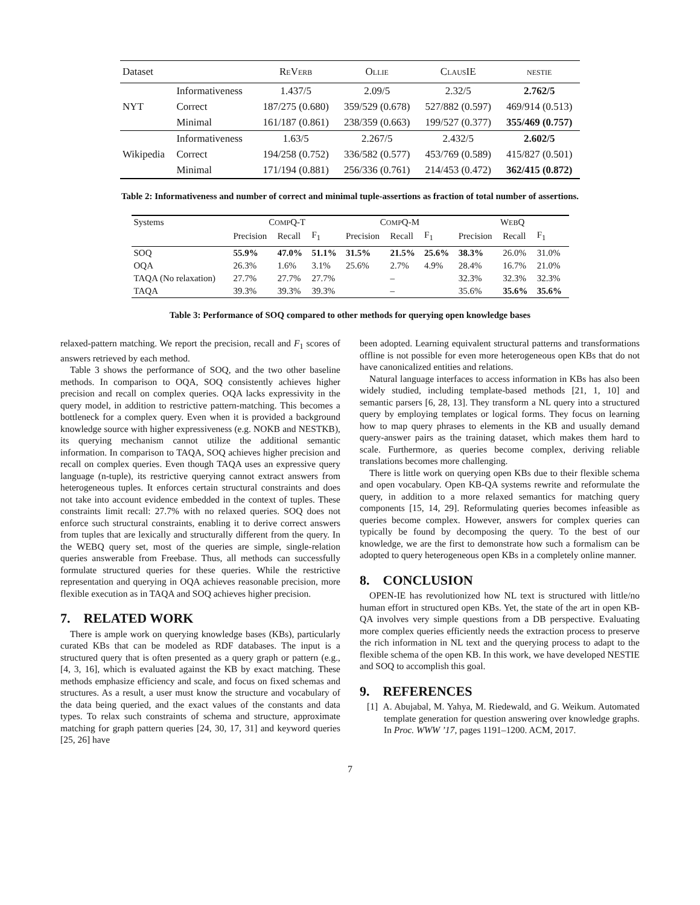| Dataset | | R E V ERB | O LLIE | C LAUS IE | NESTIE |
| --- | --- | --- | --- | --- | --- |
| NYT | Informativeness | 1.437/5 | 2.09/5 | 2.32/5 | 2.762/5 |
| | Correct | 187/275 (0.680) | 359/529 (0.678) | 527/882 (0.597) | 469/914 (0.513) |
| | Minimal | 161/187 (0.861) | 238/359 (0.663) | 199/527 (0.377) | 355/469 (0.757) |
| Wikipedia | Informativeness | 1.63/5 | 2.267/5 | 2.432/5 | 2.602/5 |
| | Correct | 194/258 (0.752) | 336/582 (0.577) | 453/769 (0.589) | 415/827 (0.501) |
| | Minimal | 171/194 (0.881) | 256/336 (0.761) | 214/453 (0.472) | 362/415 (0.872) |
Table 2: Informativeness and number of correct and minimal tuple-assertions as fraction of total number of assertions.
| Systems | C OMP Q-T | | | C OMP Q-M | | | W EB Q | | |
| | Precision | Recall | F<sub>1</sub> | Precision | Recall | F<sub>1</sub> | Precision | Recall | F<sub>1</sub> |
| SOQ | 55.9% | 47.0% | 51.1% | 31.5% | 21.5% | 25.6% | 38.3% | 26.0% | 31.0% |
| OQA | 26.3% | 1.6% | 3.1% | 25.6% | 2.7% | 4.9% | 28.4% | 16.7% | 21.0% |
| TAQA (No relaxation) | 27.7% | 27.7% | 27.7% | | – | | 32.3% | 32.3% | 32.3% |
| TAQA | 39.3% | 39.3% | 39.3% | | – | | 35.6% | 35.6% | 35.6% |
Table 3: Performance of SOQ compared to other methods for querying open knowledge bases
relaxed-pattern matching. We report the precision, recall and F<sub>1</sub> scores of answers retrieved by each method.
Table 3 shows the performance of SOQ, and the two other baseline methods. In comparison to OQA, SOQ consistently achieves higher precision and recall on complex queries. OQA lacks expressivity in the query model, in addition to restrictive pattern-matching. This becomes a bottleneck for a complex query. Even when it is provided a background knowledge source with higher expressiveness (e.g. NOKB and NESTKB), its querying mechanism cannot utilize the additional semantic information. In comparison to TAQA, SOQ achieves higher precision and recall on complex queries. Even though TAQA uses an expressive query language (n-tuple), its restrictive querying cannot extract answers from heterogeneous tuples. It enforces certain structural constraints and does not take into account evidence embedded in the context of tuples. These constraints limit recall: 27.7% with no relaxed queries. SOQ does not enforce such structural constraints, enabling it to derive correct answers from tuples that are lexically and structurally different from the query. In the WEBQ query set, most of the queries are simple, single-relation queries answerable from Freebase. Thus, all methods can successfully formulate structured queries for these queries. While the restrictive representation and querying in OQA achieves reasonable precision, more flexible execution as in TAQA and SOQ achieves higher precision.
7. RELATED WORK
There is ample work on querying knowledge bases (KBs), particularly curated KBs that can be modeled as RDF databases. The input is a structured query that is often presented as a query graph or pattern (e.g., [4, 3, 16], which is evaluated against the KB by exact matching. These methods emphasize efficiency and scale, and focus on fixed schemas and structures. As a result, a user must know the structure and vocabulary of the data being queried, and the exact values of the constants and data types. To relax such constraints of schema and structure, approximate matching for graph pattern queries [24, 30, 17, 31] and keyword queries [25, 26] have
been adopted. Learning equivalent structural patterns and transformations offline is not possible for even more heterogeneous open KBs that do not have canonicalized entities and relations.
Natural language interfaces to access information in KBs has also been widely studied, including template-based methods [21, 1, 10] and semantic parsers [6, 28, 13]. They transform a NL query into a structured query by employing templates or logical forms. They focus on learning how to map query phrases to elements in the KB and usually demand query-answer pairs as the training dataset, which makes them hard to scale. Furthermore, as queries become complex, deriving reliable translations becomes more challenging.
There is little work on querying open KBs due to their flexible schema and open vocabulary. Open KB-QA systems rewrite and reformulate the query, in addition to a more relaxed semantics for matching query components [15, 14, 29]. Reformulating queries becomes infeasible as queries become complex. However, answers for complex queries can typically be found by decomposing the query. To the best of our knowledge, we are the first to demonstrate how such a formalism can be adopted to query heterogeneous open KBs in a completely online manner.
8. CONCLUSION
OPEN-IE has revolutionized how NL text is structured with little/no human effort in structured open KBs. Yet, the state of the art in open KB-QA involves very simple questions from a DB perspective. Evaluating more complex queries efficiently needs the extraction process to preserve the rich information in NL text and the querying process to adapt to the flexible schema of the open KB. In this work, we have developed NESTIE and SOQ to accomplish this goal.
9. REFERENCES
[1] A. Abujabal, M. Yahya, M. Riedewald, and G. Weikum. Automated template generation for question answering over knowledge graphs. In Proc. WWW ’17, pages 1191–1200. ACM, 2017.
7